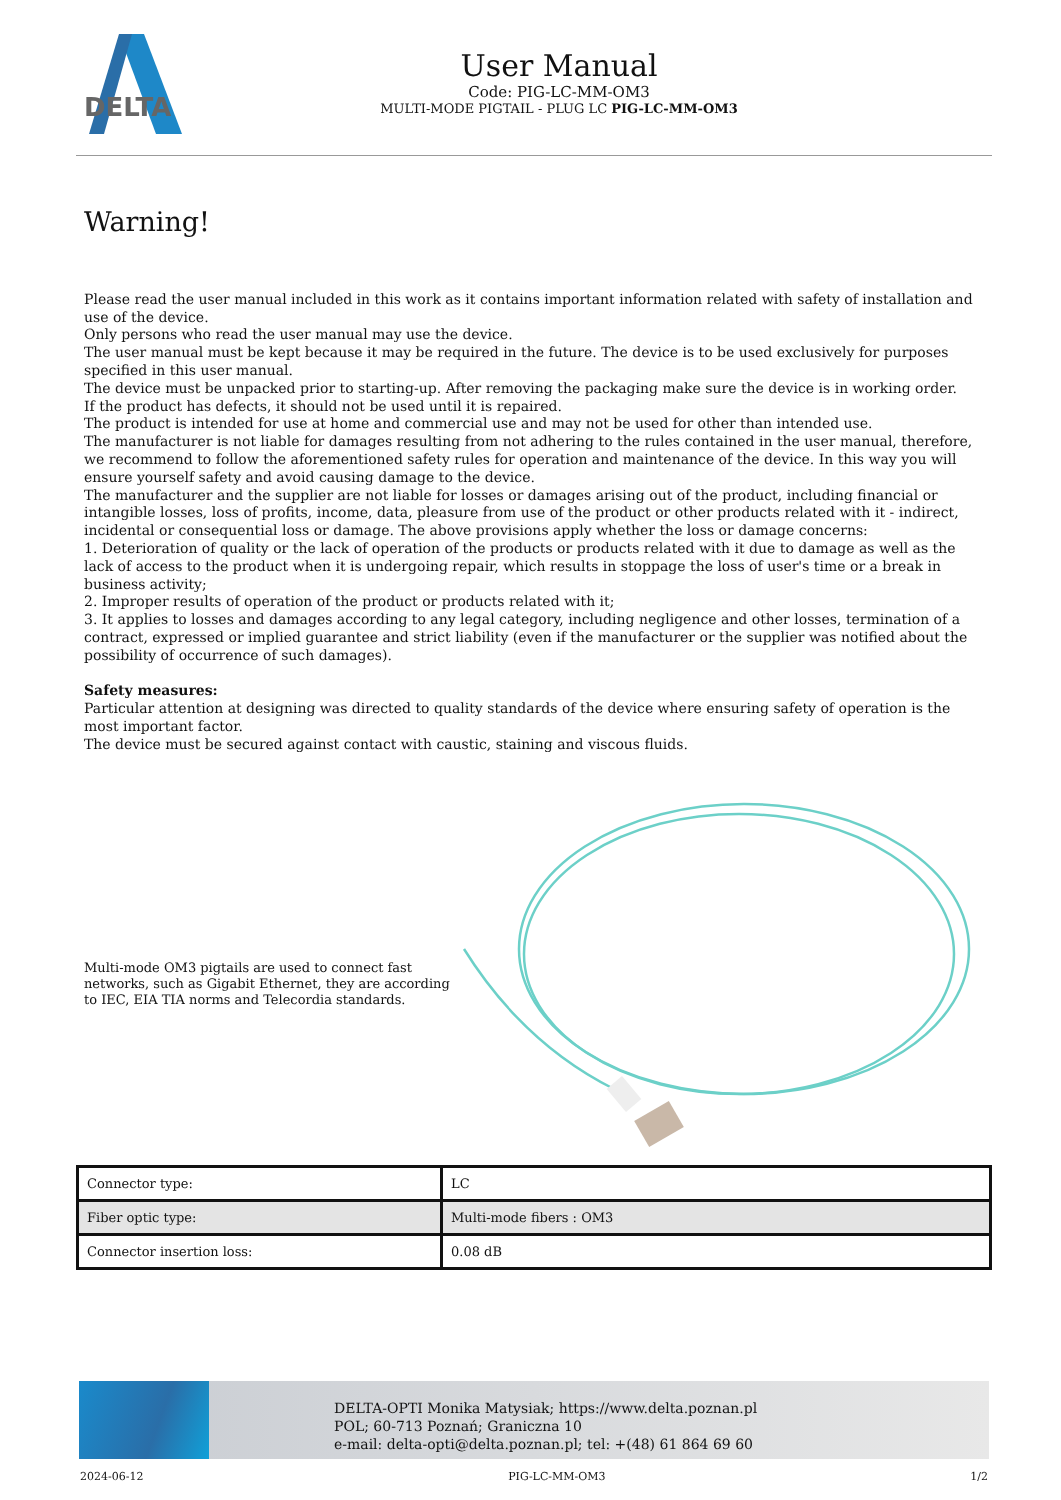DELTA
User Manual
Code: PIG-LC-MM-OM3
MULTI-MODE PIGTAIL - PLUG LC PIG-LC-MM-OM3
Warning!
Please read the user manual included in this work as it contains important information related with safety of installation and use of the device.
Only persons who read the user manual may use the device.
The user manual must be kept because it may be required in the future. The device is to be used exclusively for purposes specified in this user manual.
The device must be unpacked prior to starting-up. After removing the packaging make sure the device is in working order.
If the product has defects, it should not be used until it is repaired.
The product is intended for use at home and commercial use and may not be used for other than intended use.
The manufacturer is not liable for damages resulting from not adhering to the rules contained in the user manual, therefore, we recommend to follow the aforementioned safety rules for operation and maintenance of the device. In this way you will ensure yourself safety and avoid causing damage to the device.
The manufacturer and the supplier are not liable for losses or damages arising out of the product, including financial or intangible losses, loss of profits, income, data, pleasure from use of the product or other products related with it - indirect, incidental or consequential loss or damage. The above provisions apply whether the loss or damage concerns:
1. Deterioration of quality or the lack of operation of the products or products related with it due to damage as well as the lack of access to the product when it is undergoing repair, which results in stoppage the loss of user's time or a break in business activity;
2. Improper results of operation of the product or products related with it;
3. It applies to losses and damages according to any legal category, including negligence and other losses, termination of a contract, expressed or implied guarantee and strict liability (even if the manufacturer or the supplier was notified about the possibility of occurrence of such damages).
Safety measures:
Particular attention at designing was directed to quality standards of the device where ensuring safety of operation is the most important factor.
The device must be secured against contact with caustic, staining and viscous fluids.
Multi-mode OM3 pigtails are used to connect fast networks, such as Gigabit Ethernet, they are according to IEC, EIA TIA norms and Telecordia standards.
| Connector type: | LC |
| Fiber optic type: | Multi-mode fibers : OM3 |
| Connector insertion loss: | 0.08 dB |
DELTA-OPTI Monika Matysiak; https://www.delta.poznan.pl
POL; 60-713 Poznań; Graniczna 10
e-mail: delta-opti@delta.poznan.pl; tel: +(48) 61 864 69 60
2024-06-12 PIG-LC-MM-OM3 1/2